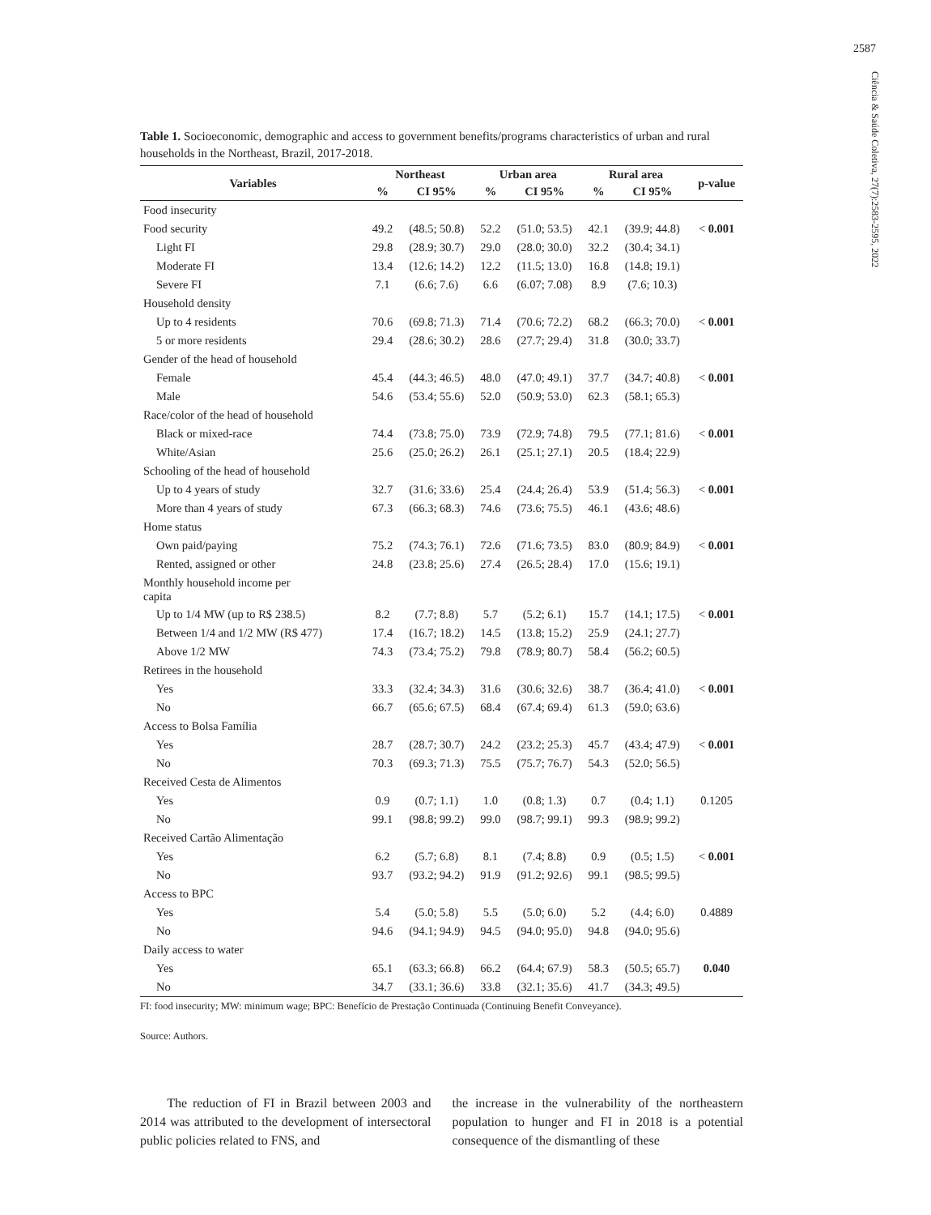2587
Ciência & Saúde Coletiva, 27(7):2583-2595, 2022
Table 1. Socioeconomic, demographic and access to government benefits/programs characteristics of urban and rural households in the Northeast, Brazil, 2017-2018.
| Variables | Northeast | | Urban area | | Rural area | | p-value |
| --- | --- | --- | --- | --- | --- | --- | --- |
| | % | CI 95% | % | CI 95% | % | CI 95% | |
| Food insecurity | | | | | | | |
| Food security | 49.2 | (48.5; 50.8) | 52.2 | (51.0; 53.5) | 42.1 | (39.9; 44.8) | < 0.001 |
| Light FI | 29.8 | (28.9; 30.7) | 29.0 | (28.0; 30.0) | 32.2 | (30.4; 34.1) | |
| Moderate FI | 13.4 | (12.6; 14.2) | 12.2 | (11.5; 13.0) | 16.8 | (14.8; 19.1) | |
| Severe FI | 7.1 | (6.6; 7.6) | 6.6 | (6.07; 7.08) | 8.9 | (7.6; 10.3) | |
| Household density | | | | | | | |
| Up to 4 residents | 70.6 | (69.8; 71.3) | 71.4 | (70.6; 72.2) | 68.2 | (66.3; 70.0) | < 0.001 |
| 5 or more residents | 29.4 | (28.6; 30.2) | 28.6 | (27.7; 29.4) | 31.8 | (30.0; 33.7) | |
| Gender of the head of household | | | | | | | |
| Female | 45.4 | (44.3; 46.5) | 48.0 | (47.0; 49.1) | 37.7 | (34.7; 40.8) | < 0.001 |
| Male | 54.6 | (53.4; 55.6) | 52.0 | (50.9; 53.0) | 62.3 | (58.1; 65.3) | |
| Race/color of the head of household | | | | | | | |
| Black or mixed-race | 74.4 | (73.8; 75.0) | 73.9 | (72.9; 74.8) | 79.5 | (77.1; 81.6) | < 0.001 |
| White/Asian | 25.6 | (25.0; 26.2) | 26.1 | (25.1; 27.1) | 20.5 | (18.4; 22.9) | |
| Schooling of the head of household | | | | | | | |
| Up to 4 years of study | 32.7 | (31.6; 33.6) | 25.4 | (24.4; 26.4) | 53.9 | (51.4; 56.3) | < 0.001 |
| More than 4 years of study | 67.3 | (66.3; 68.3) | 74.6 | (73.6; 75.5) | 46.1 | (43.6; 48.6) | |
| Home status | | | | | | | |
| Own paid/paying | 75.2 | (74.3; 76.1) | 72.6 | (71.6; 73.5) | 83.0 | (80.9; 84.9) | < 0.001 |
| Rented, assigned or other | 24.8 | (23.8; 25.6) | 27.4 | (26.5; 28.4) | 17.0 | (15.6; 19.1) | |
| Monthly household income per capita | | | | | | | |
| Up to 1/4 MW (up to R$ 238.5) | 8.2 | (7.7; 8.8) | 5.7 | (5.2; 6.1) | 15.7 | (14.1; 17.5) | < 0.001 |
| Between 1/4 and 1/2 MW (R$ 477) | 17.4 | (16.7; 18.2) | 14.5 | (13.8; 15.2) | 25.9 | (24.1; 27.7) | |
| Above 1/2 MW | 74.3 | (73.4; 75.2) | 79.8 | (78.9; 80.7) | 58.4 | (56.2; 60.5) | |
| Retirees in the household | | | | | | | |
| Yes | 33.3 | (32.4; 34.3) | 31.6 | (30.6; 32.6) | 38.7 | (36.4; 41.0) | < 0.001 |
| No | 66.7 | (65.6; 67.5) | 68.4 | (67.4; 69.4) | 61.3 | (59.0; 63.6) | |
| Access to Bolsa Família | | | | | | | |
| Yes | 28.7 | (28.7; 30.7) | 24.2 | (23.2; 25.3) | 45.7 | (43.4; 47.9) | < 0.001 |
| No | 70.3 | (69.3; 71.3) | 75.5 | (75.7; 76.7) | 54.3 | (52.0; 56.5) | |
| Received Cesta de Alimentos | | | | | | | |
| Yes | 0.9 | (0.7; 1.1) | 1.0 | (0.8; 1.3) | 0.7 | (0.4; 1.1) | 0.1205 |
| No | 99.1 | (98.8; 99.2) | 99.0 | (98.7; 99.1) | 99.3 | (98.9; 99.2) | |
| Received Cartão Alimentação | | | | | | | |
| Yes | 6.2 | (5.7; 6.8) | 8.1 | (7.4; 8.8) | 0.9 | (0.5; 1.5) | < 0.001 |
| No | 93.7 | (93.2; 94.2) | 91.9 | (91.2; 92.6) | 99.1 | (98.5; 99.5) | |
| Access to BPC | | | | | | | |
| Yes | 5.4 | (5.0; 5.8) | 5.5 | (5.0; 6.0) | 5.2 | (4.4; 6.0) | 0.4889 |
| No | 94.6 | (94.1; 94.9) | 94.5 | (94.0; 95.0) | 94.8 | (94.0; 95.6) | |
| Daily access to water | | | | | | | |
| Yes | 65.1 | (63.3; 66.8) | 66.2 | (64.4; 67.9) | 58.3 | (50.5; 65.7) | 0.040 |
| No | 34.7 | (33.1; 36.6) | 33.8 | (32.1; 35.6) | 41.7 | (34.3; 49.5) | |
FI: food insecurity; MW: minimum wage; BPC: Benefício de Prestação Continuada (Continuing Benefit Conveyance).
Source: Authors.
The reduction of FI in Brazil between 2003 and 2014 was attributed to the development of intersectoral public policies related to FNS, and
the increase in the vulnerability of the northeastern population to hunger and FI in 2018 is a potential consequence of the dismantling of these